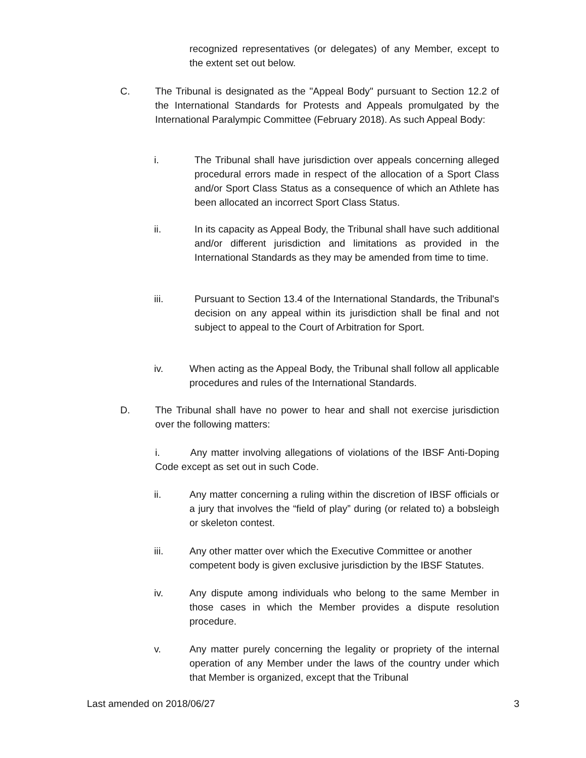recognized representatives (or delegates) of any Member, except to the extent set out below.
C. The Tribunal is designated as the "Appeal Body" pursuant to Section 12.2 of the International Standards for Protests and Appeals promulgated by the International Paralympic Committee (February 2018). As such Appeal Body:
i. The Tribunal shall have jurisdiction over appeals concerning alleged procedural errors made in respect of the allocation of a Sport Class and/or Sport Class Status as a consequence of which an Athlete has been allocated an incorrect Sport Class Status.
ii. In its capacity as Appeal Body, the Tribunal shall have such additional and/or different jurisdiction and limitations as provided in the International Standards as they may be amended from time to time.
iii. Pursuant to Section 13.4 of the International Standards, the Tribunal's decision on any appeal within its jurisdiction shall be final and not subject to appeal to the Court of Arbitration for Sport.
iv. When acting as the Appeal Body, the Tribunal shall follow all applicable procedures and rules of the International Standards.
D. The Tribunal shall have no power to hear and shall not exercise jurisdiction over the following matters:
i. Any matter involving allegations of violations of the IBSF Anti-Doping Code except as set out in such Code.
ii. Any matter concerning a ruling within the discretion of IBSF officials or a jury that involves the “field of play” during (or related to) a bobsleigh or skeleton contest.
iii. Any other matter over which the Executive Committee or another competent body is given exclusive jurisdiction by the IBSF Statutes.
iv. Any dispute among individuals who belong to the same Member in those cases in which the Member provides a dispute resolution procedure.
v. Any matter purely concerning the legality or propriety of the internal operation of any Member under the laws of the country under which that Member is organized, except that the Tribunal
Last amended on 2018/06/27 3